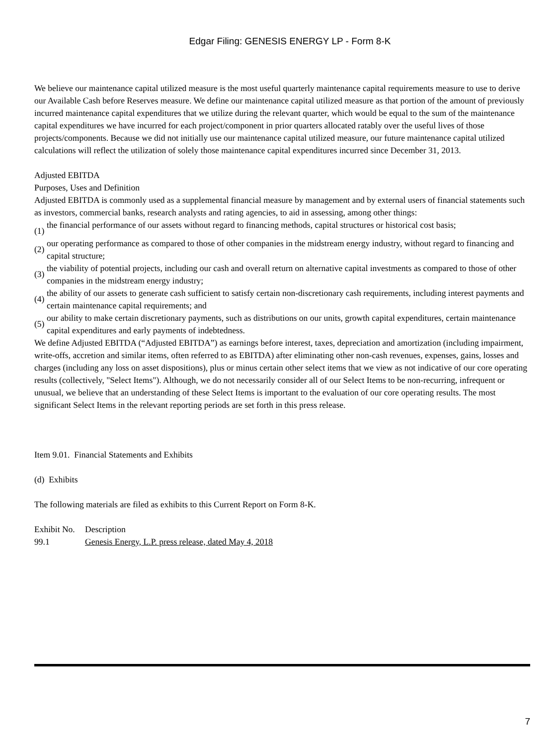Edgar Filing: GENESIS ENERGY LP - Form 8-K
We believe our maintenance capital utilized measure is the most useful quarterly maintenance capital requirements measure to use to derive our Available Cash before Reserves measure. We define our maintenance capital utilized measure as that portion of the amount of previously incurred maintenance capital expenditures that we utilize during the relevant quarter, which would be equal to the sum of the maintenance capital expenditures we have incurred for each project/component in prior quarters allocated ratably over the useful lives of those projects/components. Because we did not initially use our maintenance capital utilized measure, our future maintenance capital utilized calculations will reflect the utilization of solely those maintenance capital expenditures incurred since December 31, 2013.
Adjusted EBITDA
Purposes, Uses and Definition
Adjusted EBITDA is commonly used as a supplemental financial measure by management and by external users of financial statements such as investors, commercial banks, research analysts and rating agencies, to aid in assessing, among other things:
(1) the financial performance of our assets without regard to financing methods, capital structures or historical cost basis;
(2) our operating performance as compared to those of other companies in the midstream energy industry, without regard to financing and capital structure;
(3) the viability of potential projects, including our cash and overall return on alternative capital investments as compared to those of other companies in the midstream energy industry;
(4) the ability of our assets to generate cash sufficient to satisfy certain non-discretionary cash requirements, including interest payments and certain maintenance capital requirements; and
(5) our ability to make certain discretionary payments, such as distributions on our units, growth capital expenditures, certain maintenance capital expenditures and early payments of indebtedness.
We define Adjusted EBITDA (“Adjusted EBITDA”) as earnings before interest, taxes, depreciation and amortization (including impairment, write-offs, accretion and similar items, often referred to as EBITDA) after eliminating other non-cash revenues, expenses, gains, losses and charges (including any loss on asset dispositions), plus or minus certain other select items that we view as not indicative of our core operating results (collectively, "Select Items"). Although, we do not necessarily consider all of our Select Items to be non-recurring, infrequent or unusual, we believe that an understanding of these Select Items is important to the evaluation of our core operating results. The most significant Select Items in the relevant reporting periods are set forth in this press release.
Item 9.01. Financial Statements and Exhibits
(d) Exhibits
The following materials are filed as exhibits to this Current Report on Form 8-K.
| Exhibit No. | Description |
| 99.1 | Genesis Energy, L.P. press release, dated May 4, 2018 |
7